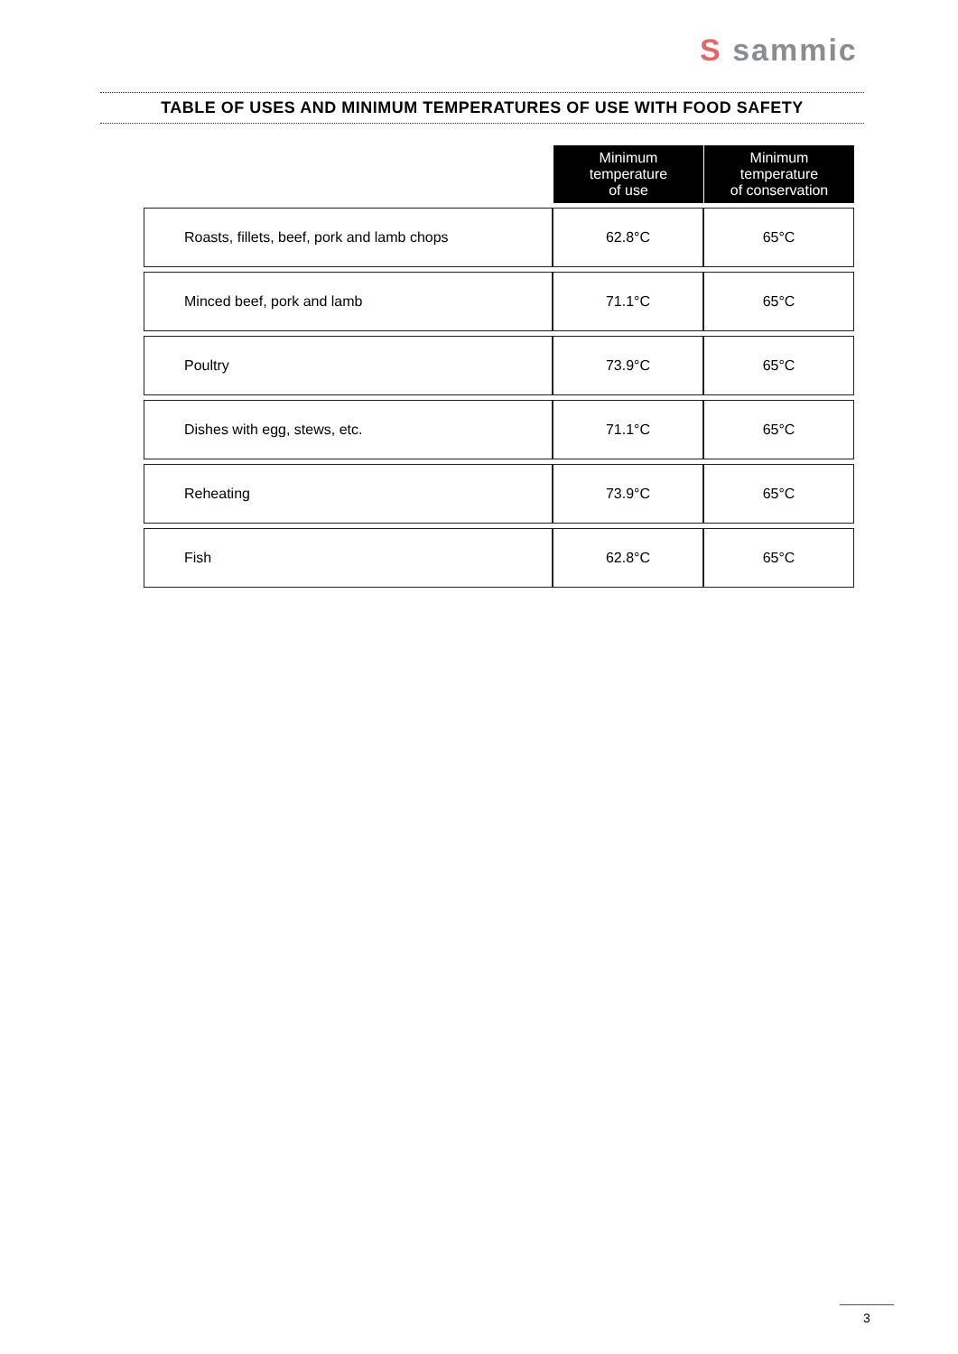S sammic
TABLE OF USES AND MINIMUM TEMPERATURES OF USE WITH FOOD SAFETY
| | Minimum temperature of use | Minimum temperature of conservation |
| Roasts, fillets, beef, pork and lamb chops | 62.8°C | 65°C |
| Minced beef, pork and lamb | 71.1°C | 65°C |
| Poultry | 73.9°C | 65°C |
| Dishes with egg, stews, etc. | 71.1°C | 65°C |
| Reheating | 73.9°C | 65°C |
| Fish | 62.8°C | 65°C |
3